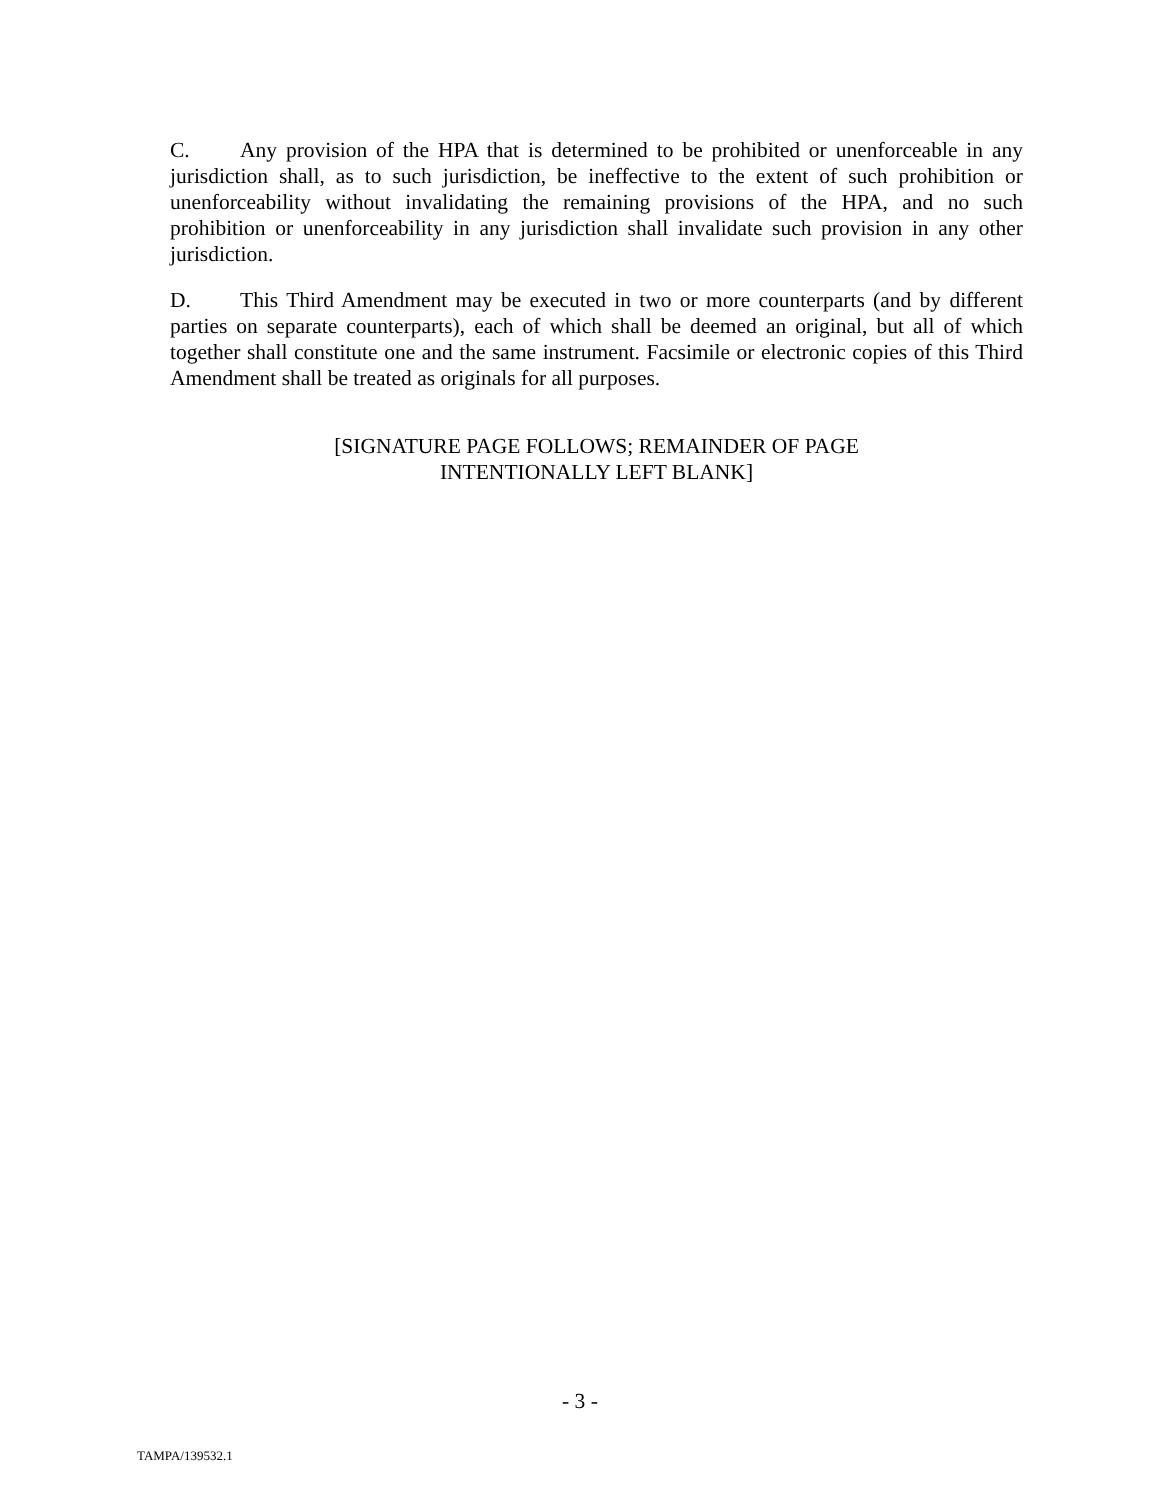C. Any provision of the HPA that is determined to be prohibited or unenforceable in any jurisdiction shall, as to such jurisdiction, be ineffective to the extent of such prohibition or unenforceability without invalidating the remaining provisions of the HPA, and no such prohibition or unenforceability in any jurisdiction shall invalidate such provision in any other jurisdiction.
D. This Third Amendment may be executed in two or more counterparts (and by different parties on separate counterparts), each of which shall be deemed an original, but all of which together shall constitute one and the same instrument. Facsimile or electronic copies of this Third Amendment shall be treated as originals for all purposes.
[SIGNATURE PAGE FOLLOWS; REMAINDER OF PAGE
INTENTIONALLY LEFT BLANK]
- 3 -
TAMPA/139532.1